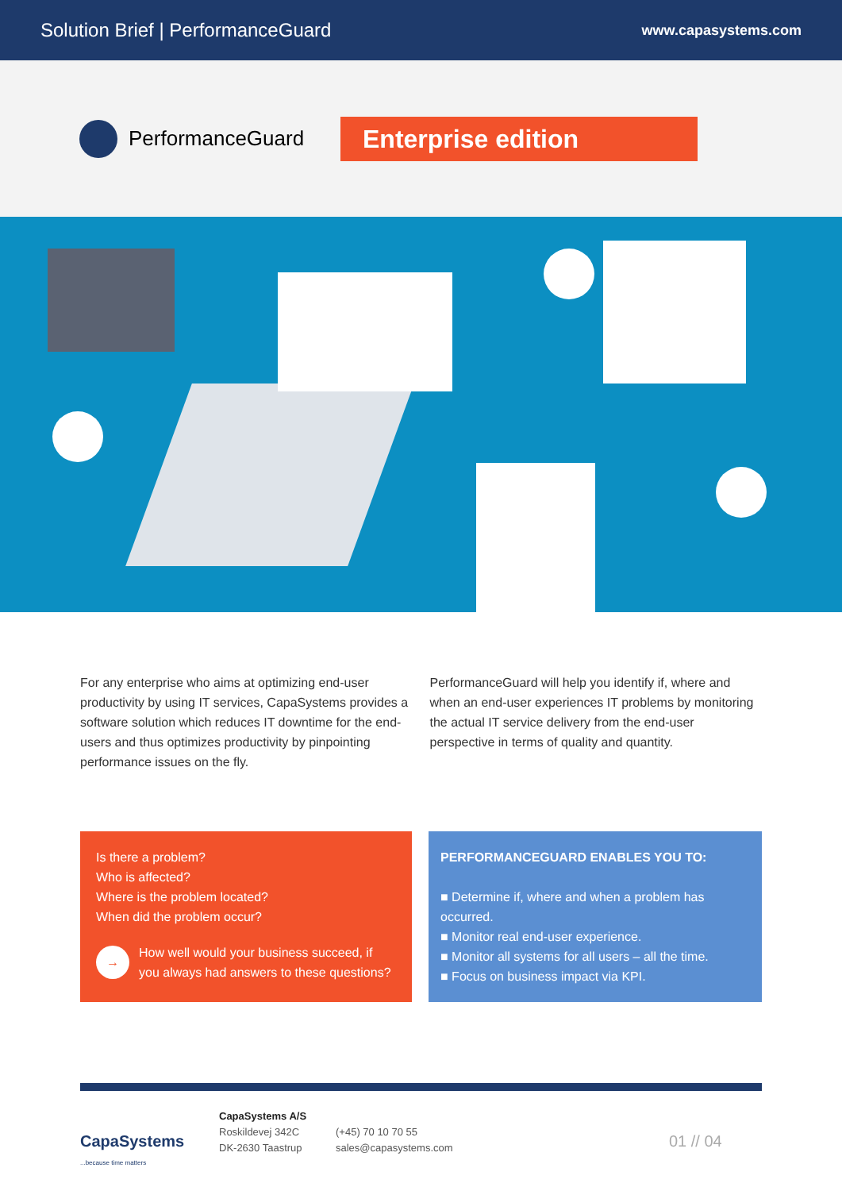Solution Brief | PerformanceGuard www.capasystems.com
PerformanceGuard
Enterprise edition
For any enterprise who aims at optimizing end-user productivity by using IT services, CapaSystems provides a software solution which reduces IT downtime for the end-users and thus optimizes productivity by pinpointing performance issues on the fly.
PerformanceGuard will help you identify if, where and when an end-user experiences IT problems by monitoring the actual IT service delivery from the end-user perspective in terms of quality and quantity.
Is there a problem?
Who is affected?
Where is the problem located?
When did the problem occur?
→ How well would your business succeed, if you always had answers to these questions?
PERFORMANCEGUARD ENABLES YOU TO:
■ Determine if, where and when a problem has occurred.
■ Monitor real end-user experience.
■ Monitor all systems for all users – all the time.
■ Focus on business impact via KPI.
CapaSystems
...because time matters
CapaSystems A/S
Roskildevej 342C
DK-2630 Taastrup
(+45) 70 10 70 55
sales@capasystems.com
01 // 04